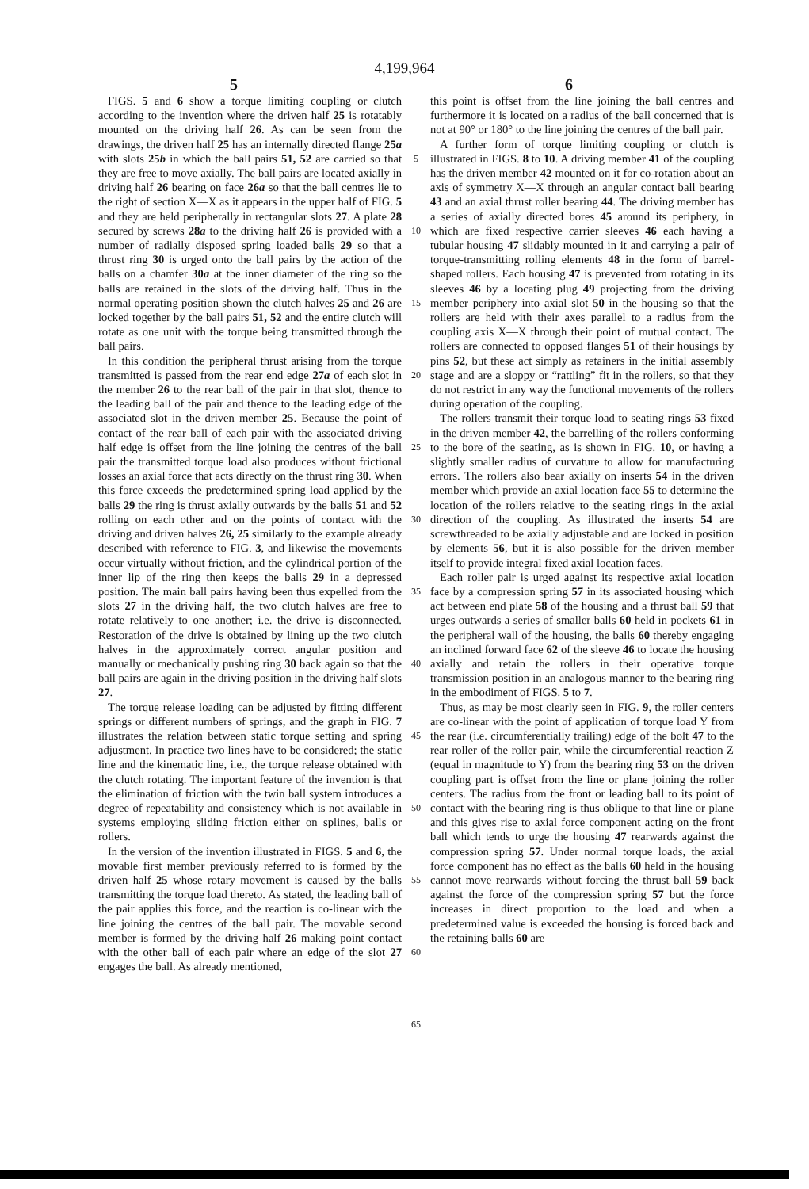4,199,964
5 6
FIGS. 5 and 6 show a torque limiting coupling or clutch according to the invention where the driven half 25 is rotatably mounted on the driving half 26. As can be seen from the drawings, the driven half 25 has an internally directed flange 25a with slots 25b in which the ball pairs 51, 52 are carried so that they are free to move axially. The ball pairs are located axially in driving half 26 bearing on face 26a so that the ball centres lie to the right of section X—X as it appears in the upper half of FIG. 5 and they are held peripherally in rectangular slots 27. A plate 28 secured by screws 28a to the driving half 26 is provided with a number of radially disposed spring loaded balls 29 so that a thrust ring 30 is urged onto the ball pairs by the action of the balls on a chamfer 30a at the inner diameter of the ring so the balls are retained in the slots of the driving half. Thus in the normal operating position shown the clutch halves 25 and 26 are locked together by the ball pairs 51, 52 and the entire clutch will rotate as one unit with the torque being transmitted through the ball pairs.
In this condition the peripheral thrust arising from the torque transmitted is passed from the rear end edge 27a of each slot in the member 26 to the rear ball of the pair in that slot, thence to the leading ball of the pair and thence to the leading edge of the associated slot in the driven member 25. Because the point of contact of the rear ball of each pair with the associated driving half edge is offset from the line joining the centres of the ball pair the transmitted torque load also produces without frictional losses an axial force that acts directly on the thrust ring 30. When this force exceeds the predetermined spring load applied by the balls 29 the ring is thrust axially outwards by the balls 51 and 52 rolling on each other and on the points of contact with the driving and driven halves 26, 25 similarly to the example already described with reference to FIG. 3, and likewise the movements occur virtually without friction, and the cylindrical portion of the inner lip of the ring then keeps the balls 29 in a depressed position. The main ball pairs having been thus expelled from the slots 27 in the driving half, the two clutch halves are free to rotate relatively to one another; i.e. the drive is disconnected. Restoration of the drive is obtained by lining up the two clutch halves in the approximately correct angular position and manually or mechanically pushing ring 30 back again so that the ball pairs are again in the driving position in the driving half slots 27.
The torque release loading can be adjusted by fitting different springs or different numbers of springs, and the graph in FIG. 7 illustrates the relation between static torque setting and spring adjustment. In practice two lines have to be considered; the static line and the kinematic line, i.e., the torque release obtained with the clutch rotating. The important feature of the invention is that the elimination of friction with the twin ball system introduces a degree of repeatability and consistency which is not available in systems employing sliding friction either on splines, balls or rollers.
In the version of the invention illustrated in FIGS. 5 and 6, the movable first member previously referred to is formed by the driven half 25 whose rotary movement is caused by the balls transmitting the torque load thereto. As stated, the leading ball of the pair applies this force, and the reaction is co-linear with the line joining the centres of the ball pair. The movable second member is formed by the driving half 26 making point contact with the other ball of each pair where an edge of the slot 27 engages the ball. As already mentioned,
5
10
15
20
25
30
35
40
45
50
55
60
65
this point is offset from the line joining the ball centres and furthermore it is located on a radius of the ball concerned that is not at 90° or 180° to the line joining the centres of the ball pair.
A further form of torque limiting coupling or clutch is illustrated in FIGS. 8 to 10. A driving member 41 of the coupling has the driven member 42 mounted on it for co-rotation about an axis of symmetry X—X through an angular contact ball bearing 43 and an axial thrust roller bearing 44. The driving member has a series of axially directed bores 45 around its periphery, in which are fixed respective carrier sleeves 46 each having a tubular housing 47 slidably mounted in it and carrying a pair of torque-transmitting rolling elements 48 in the form of barrel-shaped rollers. Each housing 47 is prevented from rotating in its sleeves 46 by a locating plug 49 projecting from the driving member periphery into axial slot 50 in the housing so that the rollers are held with their axes parallel to a radius from the coupling axis X—X through their point of mutual contact. The rollers are connected to opposed flanges 51 of their housings by pins 52, but these act simply as retainers in the initial assembly stage and are a sloppy or “rattling” fit in the rollers, so that they do not restrict in any way the functional movements of the rollers during operation of the coupling.
The rollers transmit their torque load to seating rings 53 fixed in the driven member 42, the barrelling of the rollers conforming to the bore of the seating, as is shown in FIG. 10, or having a slightly smaller radius of curvature to allow for manufacturing errors. The rollers also bear axially on inserts 54 in the driven member which provide an axial location face 55 to determine the location of the rollers relative to the seating rings in the axial direction of the coupling. As illustrated the inserts 54 are screwthreaded to be axially adjustable and are locked in position by elements 56, but it is also possible for the driven member itself to provide integral fixed axial location faces.
Each roller pair is urged against its respective axial location face by a compression spring 57 in its associated housing which act between end plate 58 of the housing and a thrust ball 59 that urges outwards a series of smaller balls 60 held in pockets 61 in the peripheral wall of the housing, the balls 60 thereby engaging an inclined forward face 62 of the sleeve 46 to locate the housing axially and retain the rollers in their operative torque transmission position in an analogous manner to the bearing ring in the embodiment of FIGS. 5 to 7.
Thus, as may be most clearly seen in FIG. 9, the roller centers are co-linear with the point of application of torque load Y from the rear (i.e. circumferentially trailing) edge of the bolt 47 to the rear roller of the roller pair, while the circumferential reaction Z (equal in magnitude to Y) from the bearing ring 53 on the driven coupling part is offset from the line or plane joining the roller centers. The radius from the front or leading ball to its point of contact with the bearing ring is thus oblique to that line or plane and this gives rise to axial force component acting on the front ball which tends to urge the housing 47 rearwards against the compression spring 57. Under normal torque loads, the axial force component has no effect as the balls 60 held in the housing cannot move rearwards without forcing the thrust ball 59 back against the force of the compression spring 57 but the force increases in direct proportion to the load and when a predetermined value is exceeded the housing is forced back and the retaining balls 60 are